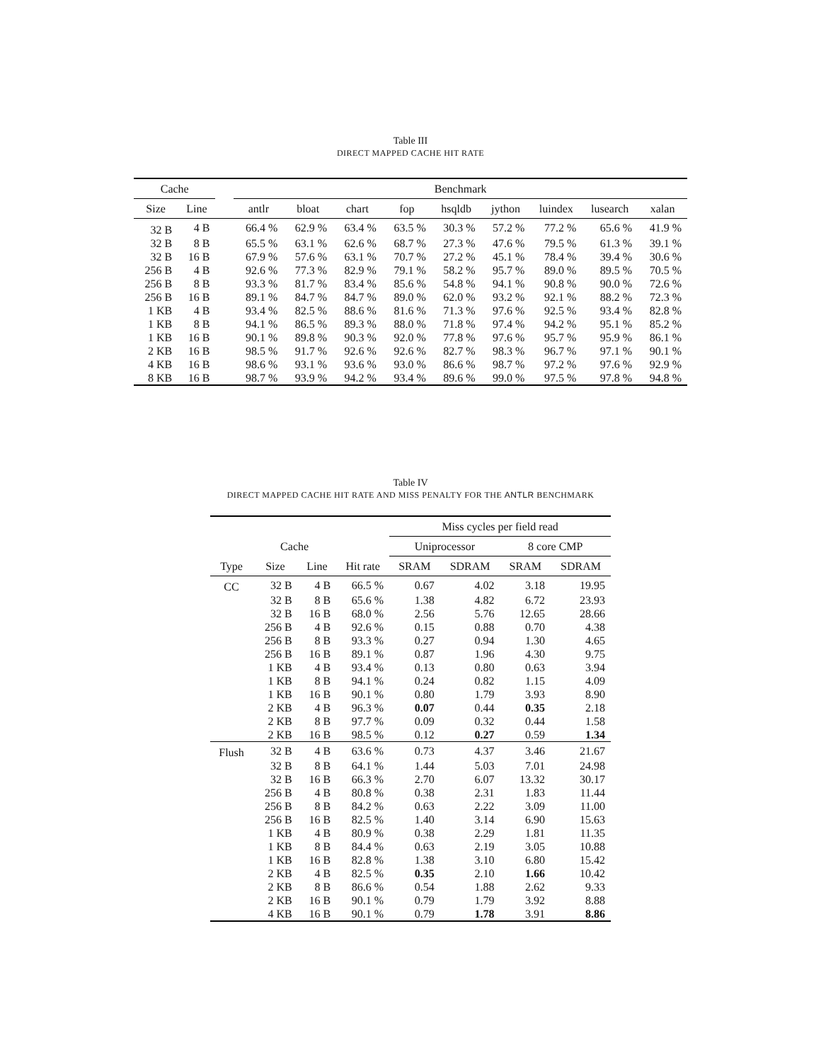Table III
DIRECT MAPPED CACHE HIT RATE
| Cache | | | Benchmark | | | | | | | | |
| --- | --- | --- | --- | --- | --- | --- | --- | --- | --- | --- | --- |
| Size | Line | | antlr | bloat | chart | fop | hsqldb | jython | luindex | lusearch | xalan |
| 32 B | 4 B | | 66.4 % | 62.9 % | 63.4 % | 63.5 % | 30.3 % | 57.2 % | 77.2 % | 65.6 % | 41.9 % |
| 32 B | 8 B | | 65.5 % | 63.1 % | 62.6 % | 68.7 % | 27.3 % | 47.6 % | 79.5 % | 61.3 % | 39.1 % |
| 32 B | 16 B | | 67.9 % | 57.6 % | 63.1 % | 70.7 % | 27.2 % | 45.1 % | 78.4 % | 39.4 % | 30.6 % |
| 256 B | 4 B | | 92.6 % | 77.3 % | 82.9 % | 79.1 % | 58.2 % | 95.7 % | 89.0 % | 89.5 % | 70.5 % |
| 256 B | 8 B | | 93.3 % | 81.7 % | 83.4 % | 85.6 % | 54.8 % | 94.1 % | 90.8 % | 90.0 % | 72.6 % |
| 256 B | 16 B | | 89.1 % | 84.7 % | 84.7 % | 89.0 % | 62.0 % | 93.2 % | 92.1 % | 88.2 % | 72.3 % |
| 1 KB | 4 B | | 93.4 % | 82.5 % | 88.6 % | 81.6 % | 71.3 % | 97.6 % | 92.5 % | 93.4 % | 82.8 % |
| 1 KB | 8 B | | 94.1 % | 86.5 % | 89.3 % | 88.0 % | 71.8 % | 97.4 % | 94.2 % | 95.1 % | 85.2 % |
| 1 KB | 16 B | | 90.1 % | 89.8 % | 90.3 % | 92.0 % | 77.8 % | 97.6 % | 95.7 % | 95.9 % | 86.1 % |
| 2 KB | 16 B | | 98.5 % | 91.7 % | 92.6 % | 92.6 % | 82.7 % | 98.3 % | 96.7 % | 97.1 % | 90.1 % |
| 4 KB | 16 B | | 98.6 % | 93.1 % | 93.6 % | 93.0 % | 86.6 % | 98.7 % | 97.2 % | 97.6 % | 92.9 % |
| 8 KB | 16 B | | 98.7 % | 93.9 % | 94.2 % | 93.4 % | 89.6 % | 99.0 % | 97.5 % | 97.8 % | 94.8 % |
Table IV
DIRECT MAPPED CACHE HIT RATE AND MISS PENALTY FOR THE ANTLR BENCHMARK
| | | | | Miss cycles per field read | | | |
| --- | --- | --- | --- | --- | --- | --- | --- |
| | Cache | | | Uniprocessor | | 8 core CMP | |
| Type | Size | Line | Hit rate | SRAM | SDRAM | SRAM | SDRAM |
| CC | 32 B | 4 B | 66.5 % | 0.67 | 4.02 | 3.18 | 19.95 |
| | 32 B | 8 B | 65.6 % | 1.38 | 4.82 | 6.72 | 23.93 |
| | 32 B | 16 B | 68.0 % | 2.56 | 5.76 | 12.65 | 28.66 |
| | 256 B | 4 B | 92.6 % | 0.15 | 0.88 | 0.70 | 4.38 |
| | 256 B | 8 B | 93.3 % | 0.27 | 0.94 | 1.30 | 4.65 |
| | 256 B | 16 B | 89.1 % | 0.87 | 1.96 | 4.30 | 9.75 |
| | 1 KB | 4 B | 93.4 % | 0.13 | 0.80 | 0.63 | 3.94 |
| | 1 KB | 8 B | 94.1 % | 0.24 | 0.82 | 1.15 | 4.09 |
| | 1 KB | 16 B | 90.1 % | 0.80 | 1.79 | 3.93 | 8.90 |
| | 2 KB | 4 B | 96.3 % | 0.07 | 0.44 | 0.35 | 2.18 |
| | 2 KB | 8 B | 97.7 % | 0.09 | 0.32 | 0.44 | 1.58 |
| | 2 KB | 16 B | 98.5 % | 0.12 | 0.27 | 0.59 | 1.34 |
| Flush | 32 B | 4 B | 63.6 % | 0.73 | 4.37 | 3.46 | 21.67 |
| | 32 B | 8 B | 64.1 % | 1.44 | 5.03 | 7.01 | 24.98 |
| | 32 B | 16 B | 66.3 % | 2.70 | 6.07 | 13.32 | 30.17 |
| | 256 B | 4 B | 80.8 % | 0.38 | 2.31 | 1.83 | 11.44 |
| | 256 B | 8 B | 84.2 % | 0.63 | 2.22 | 3.09 | 11.00 |
| | 256 B | 16 B | 82.5 % | 1.40 | 3.14 | 6.90 | 15.63 |
| | 1 KB | 4 B | 80.9 % | 0.38 | 2.29 | 1.81 | 11.35 |
| | 1 KB | 8 B | 84.4 % | 0.63 | 2.19 | 3.05 | 10.88 |
| | 1 KB | 16 B | 82.8 % | 1.38 | 3.10 | 6.80 | 15.42 |
| | 2 KB | 4 B | 82.5 % | 0.35 | 2.10 | 1.66 | 10.42 |
| | 2 KB | 8 B | 86.6 % | 0.54 | 1.88 | 2.62 | 9.33 |
| | 2 KB | 16 B | 90.1 % | 0.79 | 1.79 | 3.92 | 8.88 |
| | 4 KB | 16 B | 90.1 % | 0.79 | 1.78 | 3.91 | 8.86 |